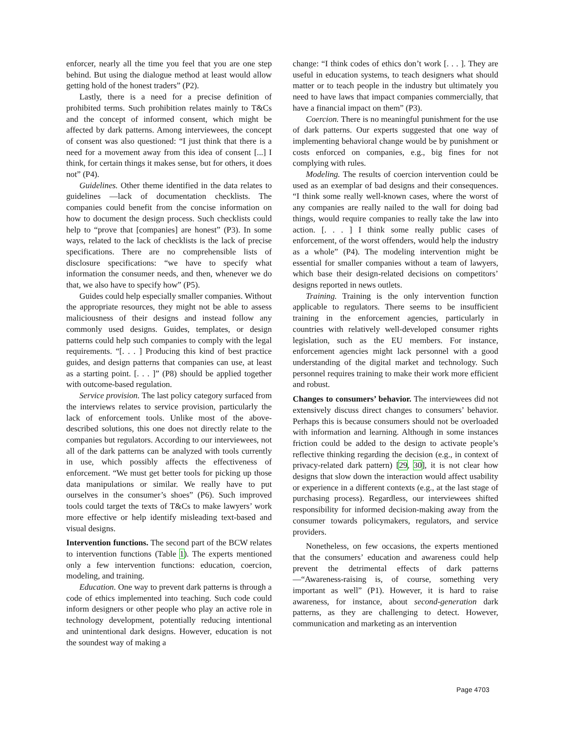enforcer, nearly all the time you feel that you are one step behind. But using the dialogue method at least would allow getting hold of the honest traders” (P2).
Lastly, there is a need for a precise definition of prohibited terms. Such prohibition relates mainly to T&Cs and the concept of informed consent, which might be affected by dark patterns. Among interviewees, the concept of consent was also questioned: “I just think that there is a need for a movement away from this idea of consent [...] I think, for certain things it makes sense, but for others, it does not” (P4).
Guidelines. Other theme identified in the data relates to guidelines —lack of documentation checklists. The companies could benefit from the concise information on how to document the design process. Such checklists could help to “prove that [companies] are honest” (P3). In some ways, related to the lack of checklists is the lack of precise specifications. There are no comprehensible lists of disclosure specifications: “we have to specify what information the consumer needs, and then, whenever we do that, we also have to specify how” (P5).
Guides could help especially smaller companies. Without the appropriate resources, they might not be able to assess maliciousness of their designs and instead follow any commonly used designs. Guides, templates, or design patterns could help such companies to comply with the legal requirements. “[. . . ] Producing this kind of best practice guides, and design patterns that companies can use, at least as a starting point. [. . . ]” (P8) should be applied together with outcome-based regulation.
Service provision. The last policy category surfaced from the interviews relates to service provision, particularly the lack of enforcement tools. Unlike most of the above-described solutions, this one does not directly relate to the companies but regulators. According to our interviewees, not all of the dark patterns can be analyzed with tools currently in use, which possibly affects the effectiveness of enforcement. “We must get better tools for picking up those data manipulations or similar. We really have to put ourselves in the consumer’s shoes” (P6). Such improved tools could target the texts of T&Cs to make lawyers’ work more effective or help identify misleading text-based and visual designs.
Intervention functions. The second part of the BCW relates to intervention functions (Table 1). The experts mentioned only a few intervention functions: education, coercion, modeling, and training.
Education. One way to prevent dark patterns is through a code of ethics implemented into teaching. Such code could inform designers or other people who play an active role in technology development, potentially reducing intentional and unintentional dark designs. However, education is not the soundest way of making a
change: “I think codes of ethics don’t work [. . . ]. They are useful in education systems, to teach designers what should matter or to teach people in the industry but ultimately you need to have laws that impact companies commercially, that have a financial impact on them” (P3).
Coercion. There is no meaningful punishment for the use of dark patterns. Our experts suggested that one way of implementing behavioral change would be by punishment or costs enforced on companies, e.g., big fines for not complying with rules.
Modeling. The results of coercion intervention could be used as an exemplar of bad designs and their consequences. “I think some really well-known cases, where the worst of any companies are really nailed to the wall for doing bad things, would require companies to really take the law into action. [. . . ] I think some really public cases of enforcement, of the worst offenders, would help the industry as a whole” (P4). The modeling intervention might be essential for smaller companies without a team of lawyers, which base their design-related decisions on competitors’ designs reported in news outlets.
Training. Training is the only intervention function applicable to regulators. There seems to be insufficient training in the enforcement agencies, particularly in countries with relatively well-developed consumer rights legislation, such as the EU members. For instance, enforcement agencies might lack personnel with a good understanding of the digital market and technology. Such personnel requires training to make their work more efficient and robust.
Changes to consumers’ behavior. The interviewees did not extensively discuss direct changes to consumers’ behavior. Perhaps this is because consumers should not be overloaded with information and learning. Although in some instances friction could be added to the design to activate people’s reflective thinking regarding the decision (e.g., in context of privacy-related dark pattern) [29, 30], it is not clear how designs that slow down the interaction would affect usability or experience in a different contexts (e.g., at the last stage of purchasing process). Regardless, our interviewees shifted responsibility for informed decision-making away from the consumer towards policymakers, regulators, and service providers.
Nonetheless, on few occasions, the experts mentioned that the consumers’ education and awareness could help prevent the detrimental effects of dark patterns—“Awareness-raising is, of course, something very important as well” (P1). However, it is hard to raise awareness, for instance, about second-generation dark patterns, as they are challenging to detect. However, communication and marketing as an intervention
Page 4703